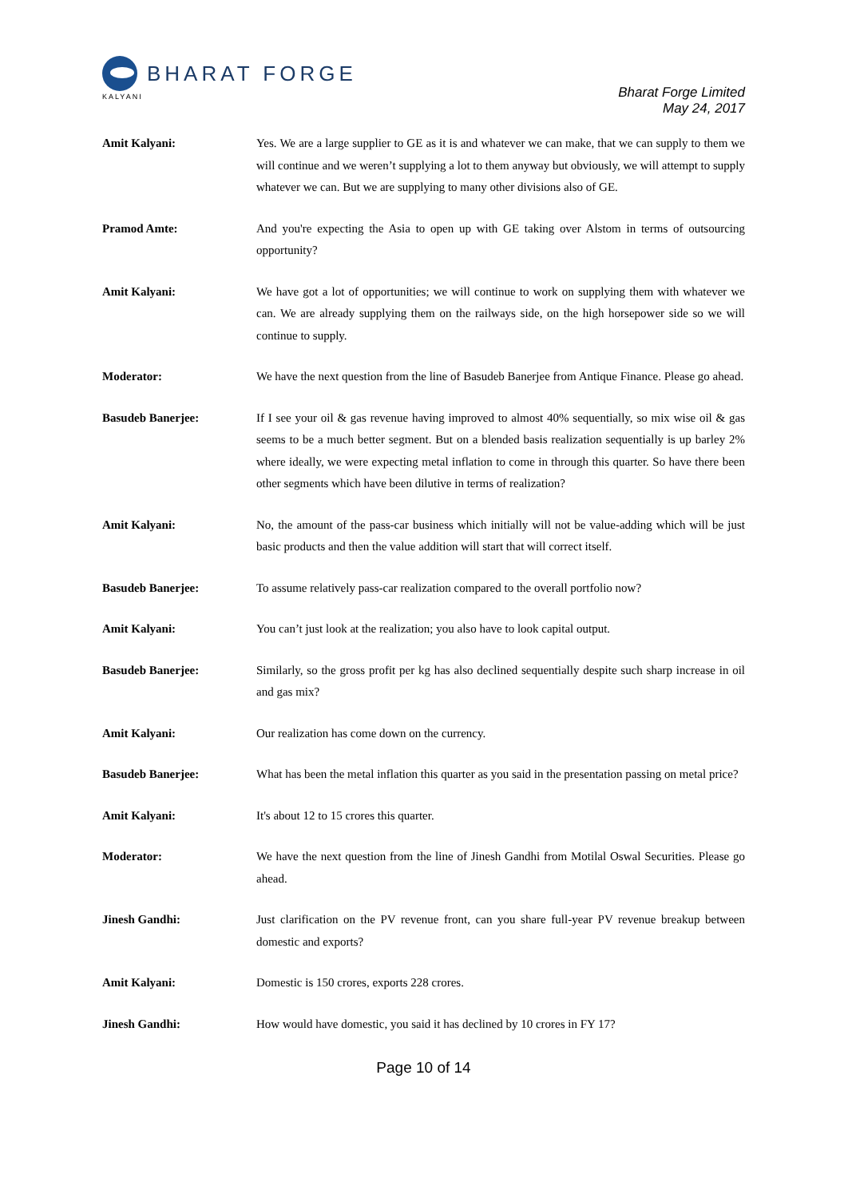BHARAT FORGE
KALYANI
Bharat Forge Limited
May 24, 2017
Amit Kalyani: Yes. We are a large supplier to GE as it is and whatever we can make, that we can supply to them we will continue and we weren’t supplying a lot to them anyway but obviously, we will attempt to supply whatever we can. But we are supplying to many other divisions also of GE.
Pramod Amte: And you're expecting the Asia to open up with GE taking over Alstom in terms of outsourcing opportunity?
Amit Kalyani: We have got a lot of opportunities; we will continue to work on supplying them with whatever we can. We are already supplying them on the railways side, on the high horsepower side so we will continue to supply.
Moderator: We have the next question from the line of Basudeb Banerjee from Antique Finance. Please go ahead.
Basudeb Banerjee: If I see your oil & gas revenue having improved to almost 40% sequentially, so mix wise oil & gas seems to be a much better segment. But on a blended basis realization sequentially is up barley 2% where ideally, we were expecting metal inflation to come in through this quarter. So have there been other segments which have been dilutive in terms of realization?
Amit Kalyani: No, the amount of the pass-car business which initially will not be value-adding which will be just basic products and then the value addition will start that will correct itself.
Basudeb Banerjee: To assume relatively pass-car realization compared to the overall portfolio now?
Amit Kalyani: You can’t just look at the realization; you also have to look capital output.
Basudeb Banerjee: Similarly, so the gross profit per kg has also declined sequentially despite such sharp increase in oil and gas mix?
Amit Kalyani: Our realization has come down on the currency.
Basudeb Banerjee: What has been the metal inflation this quarter as you said in the presentation passing on metal price?
Amit Kalyani: It's about 12 to 15 crores this quarter.
Moderator: We have the next question from the line of Jinesh Gandhi from Motilal Oswal Securities. Please go ahead.
Jinesh Gandhi: Just clarification on the PV revenue front, can you share full-year PV revenue breakup between domestic and exports?
Amit Kalyani: Domestic is 150 crores, exports 228 crores.
Jinesh Gandhi: How would have domestic, you said it has declined by 10 crores in FY 17?
Page 10 of 14